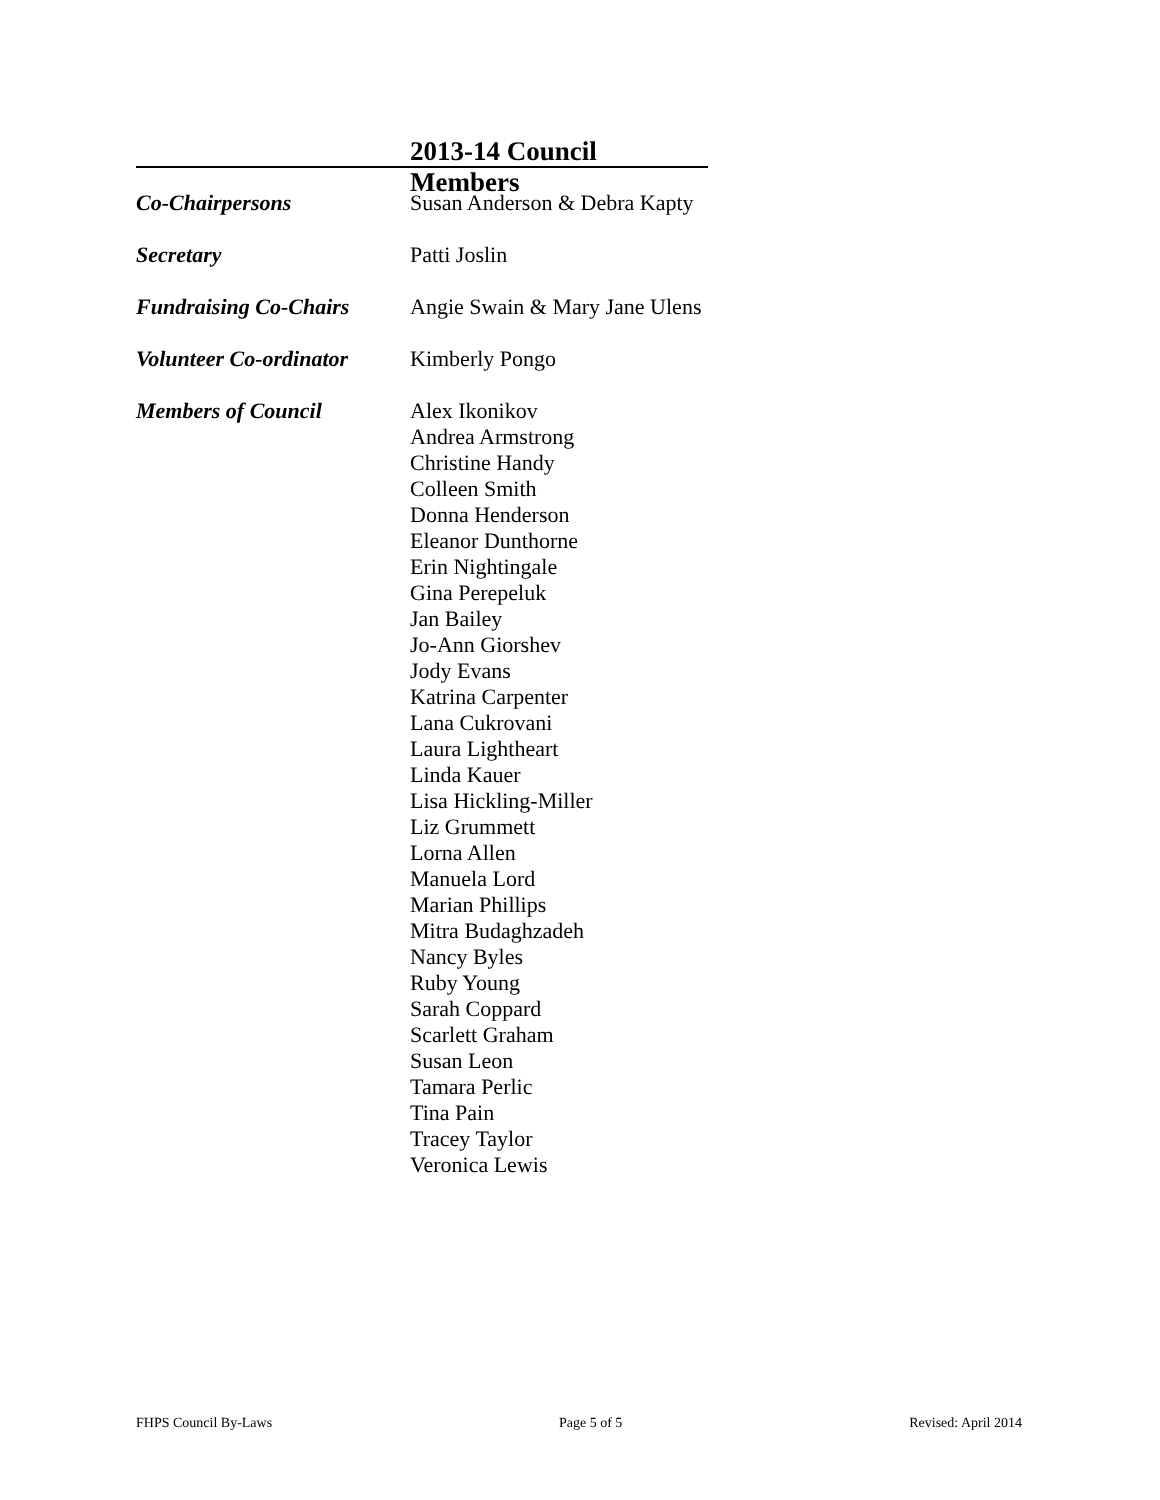2013-14 Council Members
| Co-Chairpersons | Susan Anderson & Debra Kapty |
| Secretary | Patti Joslin |
| Fundraising Co-Chairs | Angie Swain & Mary Jane Ulens |
| Volunteer Co-ordinator | Kimberly Pongo |
| Members of Council | Alex Ikonikov Andrea Armstrong Christine Handy Colleen Smith Donna Henderson Eleanor Dunthorne Erin Nightingale Gina Perepeluk Jan Bailey Jo-Ann Giorshev Jody Evans Katrina Carpenter Lana Cukrovani Laura Lightheart Linda Kauer Lisa Hickling-Miller Liz Grummett Lorna Allen Manuela Lord Marian Phillips Mitra Budaghzadeh Nancy Byles Ruby Young Sarah Coppard Scarlett Graham Susan Leon Tamara Perlic Tina Pain Tracey Taylor Veronica Lewis |
FHPS Council By-Laws Page 5 of 5 Revised: April 2014